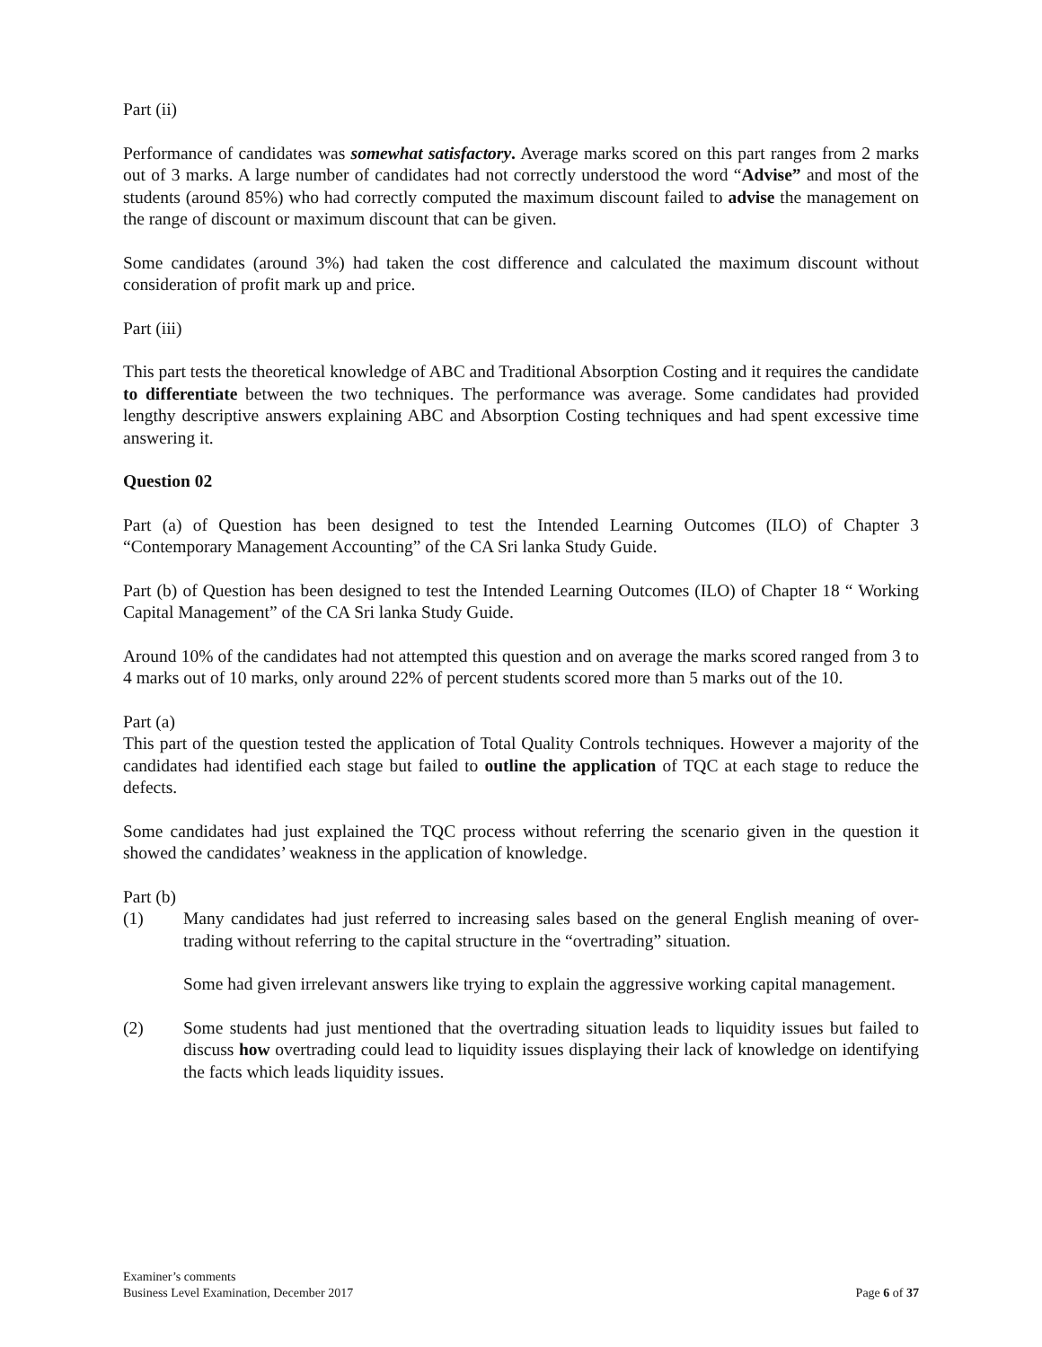Part (ii)
Performance of candidates was somewhat satisfactory. Average marks scored on this part ranges from 2 marks out of 3 marks. A large number of candidates had not correctly understood the word “Advise” and most of the students (around 85%) who had correctly computed the maximum discount failed to advise the management on the range of discount or maximum discount that can be given.
Some candidates (around 3%) had taken the cost difference and calculated the maximum discount without consideration of profit mark up and price.
Part (iii)
This part tests the theoretical knowledge of ABC and Traditional Absorption Costing and it requires the candidate to differentiate between the two techniques. The performance was average. Some candidates had provided lengthy descriptive answers explaining ABC and Absorption Costing techniques and had spent excessive time answering it.
Question 02
Part (a) of Question has been designed to test the Intended Learning Outcomes (ILO) of Chapter 3 “Contemporary Management Accounting” of the CA Sri lanka Study Guide.
Part (b) of Question has been designed to test the Intended Learning Outcomes (ILO) of Chapter 18 “ Working Capital Management” of the CA Sri lanka Study Guide.
Around 10% of the candidates had not attempted this question and on average the marks scored ranged from 3 to 4 marks out of 10 marks, only around 22% of percent students scored more than 5 marks out of the 10.
Part (a)
This part of the question tested the application of Total Quality Controls techniques. However a majority of the candidates had identified each stage but failed to outline the application of TQC at each stage to reduce the defects.
Some candidates had just explained the TQC process without referring the scenario given in the question it showed the candidates’ weakness in the application of knowledge.
Part (b)
(1) Many candidates had just referred to increasing sales based on the general English meaning of over-trading without referring to the capital structure in the “overtrading” situation.
Some had given irrelevant answers like trying to explain the aggressive working capital management.
(2) Some students had just mentioned that the overtrading situation leads to liquidity issues but failed to discuss how overtrading could lead to liquidity issues displaying their lack of knowledge on identifying the facts which leads liquidity issues.
Examiner’s comments
Business Level Examination, December 2017
Page 6 of 37